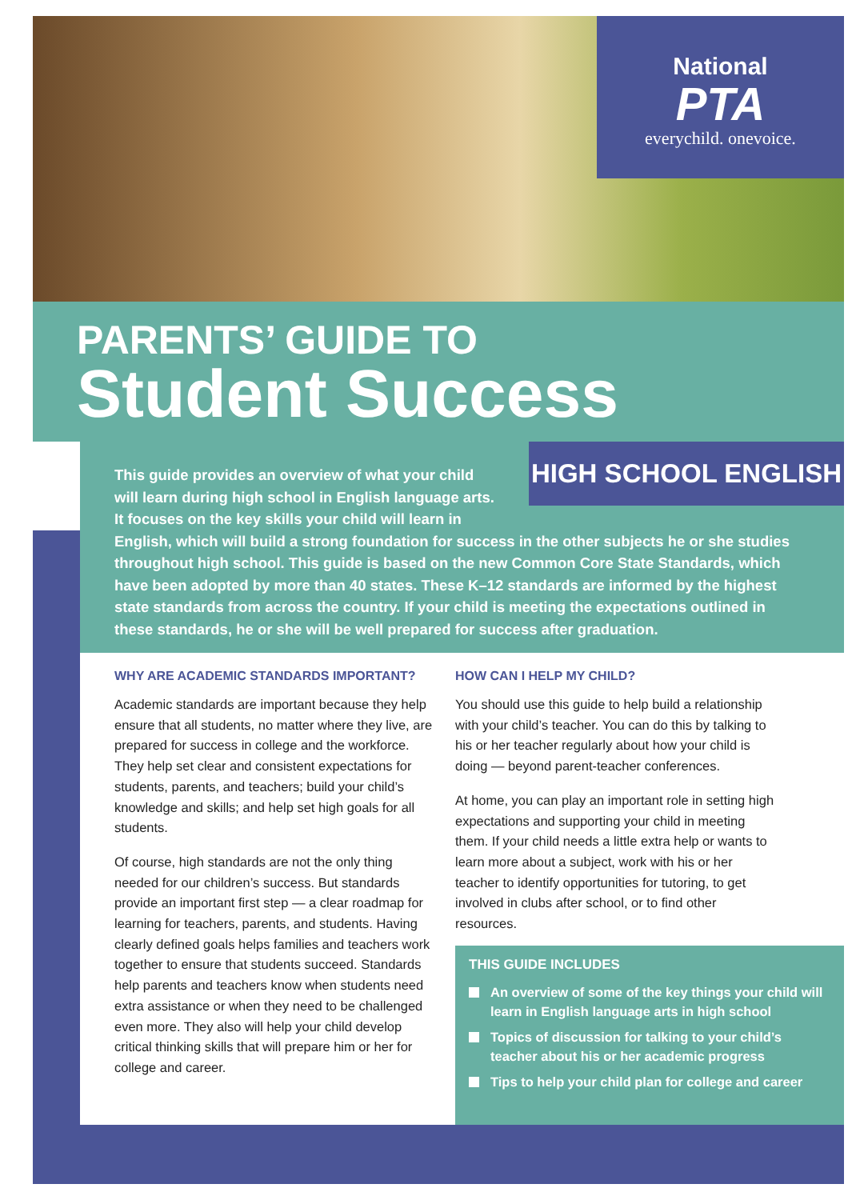National
PTA
everychild. onevoice.
PARENTS’ GUIDE TO
Student Success
HIGH SCHOOL ENGLISH
This guide provides an overview of what your child
will learn during high school in English language arts.
It focuses on the key skills your child will learn in
English, which will build a strong foundation for success in the other subjects he or she studies throughout high school. This guide is based on the new Common Core State Standards, which have been adopted by more than 40 states. These K–12 standards are informed by the highest state standards from across the country. If your child is meeting the expectations outlined in these standards, he or she will be well prepared for success after graduation.
WHY ARE ACADEMIC STANDARDS IMPORTANT?
Academic standards are important because they help ensure that all students, no matter where they live, are prepared for success in college and the workforce. They help set clear and consistent expectations for students, parents, and teachers; build your child’s knowledge and skills; and help set high goals for all students.
Of course, high standards are not the only thing needed for our children’s success. But standards provide an important first step — a clear roadmap for learning for teachers, parents, and students. Having clearly defined goals helps families and teachers work together to ensure that students succeed. Standards help parents and teachers know when students need extra assistance or when they need to be challenged even more. They also will help your child develop critical thinking skills that will prepare him or her for college and career.
HOW CAN I HELP MY CHILD?
You should use this guide to help build a relationship with your child’s teacher. You can do this by talking to his or her teacher regularly about how your child is doing — beyond parent-teacher conferences.
At home, you can play an important role in setting high expectations and supporting your child in meeting them. If your child needs a little extra help or wants to learn more about a subject, work with his or her teacher to identify opportunities for tutoring, to get involved in clubs after school, or to find other resources.
THIS GUIDE INCLUDES
An overview of some of the key things your child will learn in English language arts in high school
Topics of discussion for talking to your child’s teacher about his or her academic progress
Tips to help your child plan for college and career